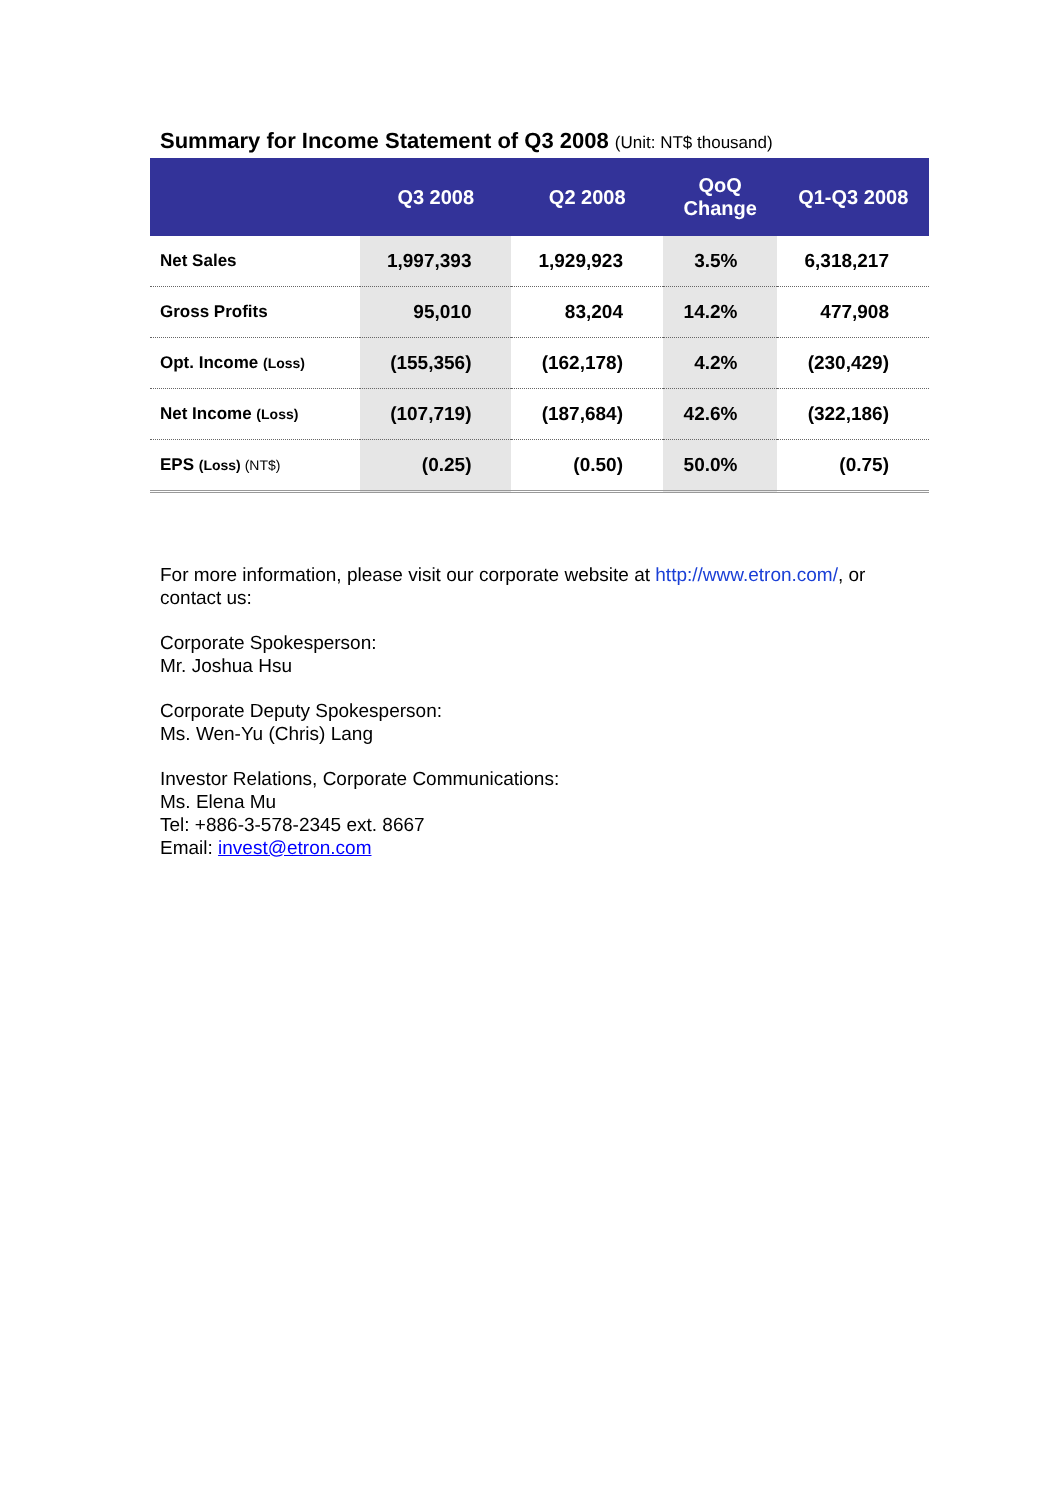Summary for Income Statement of Q3 2008 (Unit: NT$ thousand)
| | Q3 2008 | Q2 2008 | QoQ Change | Q1-Q3 2008 |
| --- | --- | --- | --- | --- |
| Net Sales | 1,997,393 | 1,929,923 | 3.5% | 6,318,217 |
| Gross Profits | 95,010 | 83,204 | 14.2% | 477,908 |
| Opt. Income (Loss) | (155,356) | (162,178) | 4.2% | (230,429) |
| Net Income (Loss) | (107,719) | (187,684) | 42.6% | (322,186) |
| EPS (Loss) (NT$) | (0.25) | (0.50) | 50.0% | (0.75) |
For more information, please visit our corporate website at http://www.etron.com/, or contact us:
Corporate Spokesperson:
Mr. Joshua Hsu
Corporate Deputy Spokesperson:
Ms. Wen-Yu (Chris) Lang
Investor Relations, Corporate Communications:
Ms. Elena Mu
Tel: +886-3-578-2345 ext. 8667
Email: invest@etron.com